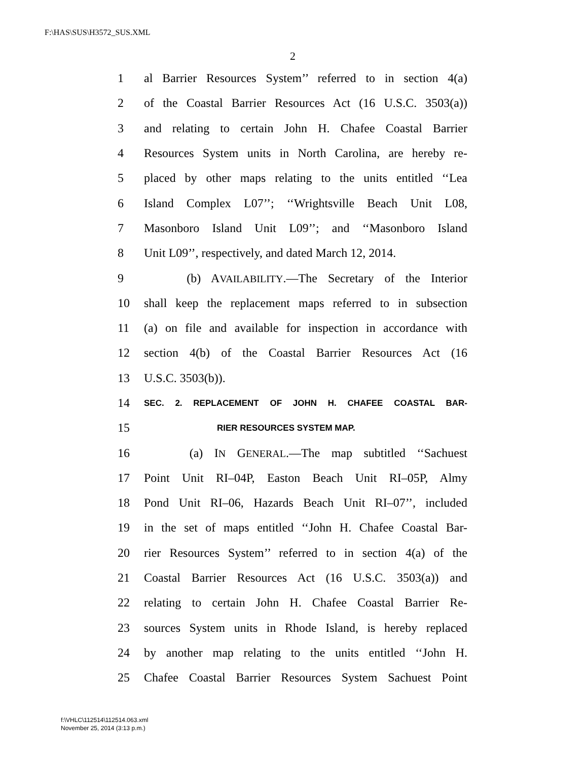F:\HAS\SUS\H3572_SUS.XML
2
1 al Barrier Resources System’’ referred to in section 4(a)
2 of the Coastal Barrier Resources Act (16 U.S.C. 3503(a))
3 and relating to certain John H. Chafee Coastal Barrier
4 Resources System units in North Carolina, are hereby re-
5 placed by other maps relating to the units entitled ‘‘Lea
6 Island Complex L07’’; ‘‘Wrightsville Beach Unit L08,
7 Masonboro Island Unit L09’’; and ‘‘Masonboro Island
8 Unit L09’’, respectively, and dated March 12, 2014.
9 (b) AVAILABILITY.—The Secretary of the Interior
10 shall keep the replacement maps referred to in subsection
11 (a) on file and available for inspection in accordance with
12 section 4(b) of the Coastal Barrier Resources Act (16
13 U.S.C. 3503(b)).
14 SEC. 2. REPLACEMENT OF JOHN H. CHAFEE COASTAL BAR-
15 RIER RESOURCES SYSTEM MAP.
16 (a) IN GENERAL.—The map subtitled ‘‘Sachuest
17 Point Unit RI–04P, Easton Beach Unit RI–05P, Almy
18 Pond Unit RI–06, Hazards Beach Unit RI–07’’, included
19 in the set of maps entitled ‘‘John H. Chafee Coastal Bar-
20 rier Resources System’’ referred to in section 4(a) of the
21 Coastal Barrier Resources Act (16 U.S.C. 3503(a)) and
22 relating to certain John H. Chafee Coastal Barrier Re-
23 sources System units in Rhode Island, is hereby replaced
24 by another map relating to the units entitled ‘‘John H.
25 Chafee Coastal Barrier Resources System Sachuest Point
f:\VHLC\112514\112514.063.xml
November 25, 2014 (3:13 p.m.)